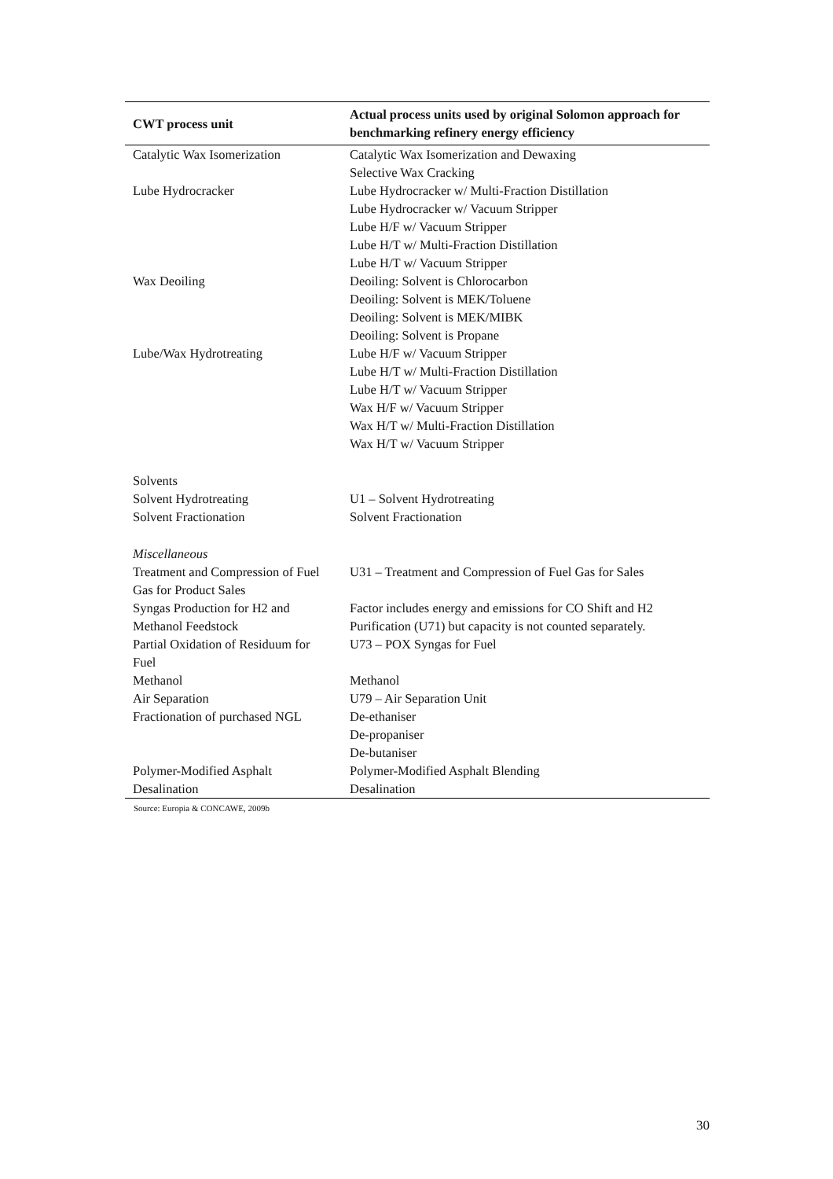| CWT process unit | Actual process units used by original Solomon approach for benchmarking refinery energy efficiency |
| --- | --- |
| Catalytic Wax Isomerization | Catalytic Wax Isomerization and Dewaxing Selective Wax Cracking |
| Lube Hydrocracker | Lube Hydrocracker w/ Multi-Fraction Distillation Lube Hydrocracker w/ Vacuum Stripper Lube H/F w/ Vacuum Stripper Lube H/T w/ Multi-Fraction Distillation Lube H/T w/ Vacuum Stripper |
| Wax Deoiling | Deoiling: Solvent is Chlorocarbon Deoiling: Solvent is MEK/Toluene Deoiling: Solvent is MEK/MIBK Deoiling: Solvent is Propane |
| Lube/Wax Hydrotreating | Lube H/F w/ Vacuum Stripper Lube H/T w/ Multi-Fraction Distillation Lube H/T w/ Vacuum Stripper Wax H/F w/ Vacuum Stripper Wax H/T w/ Multi-Fraction Distillation Wax H/T w/ Vacuum Stripper |
| Solvents | |
| Solvent Hydrotreating | U1 – Solvent Hydrotreating |
| Solvent Fractionation | Solvent Fractionation |
| Miscellaneous | |
| Treatment and Compression of Fuel Gas for Product Sales | U31 – Treatment and Compression of Fuel Gas for Sales |
| Syngas Production for H2 and Methanol Feedstock | Factor includes energy and emissions for CO Shift and H2 Purification (U71) but capacity is not counted separately. |
| Partial Oxidation of Residuum for Fuel | U73 – POX Syngas for Fuel |
| Methanol | Methanol |
| Air Separation | U79 – Air Separation Unit |
| Fractionation of purchased NGL | De-ethaniser De-propaniser De-butaniser |
| Polymer-Modified Asphalt | Polymer-Modified Asphalt Blending |
| Desalination | Desalination |
Source: Europia & CONCAWE, 2009b
30